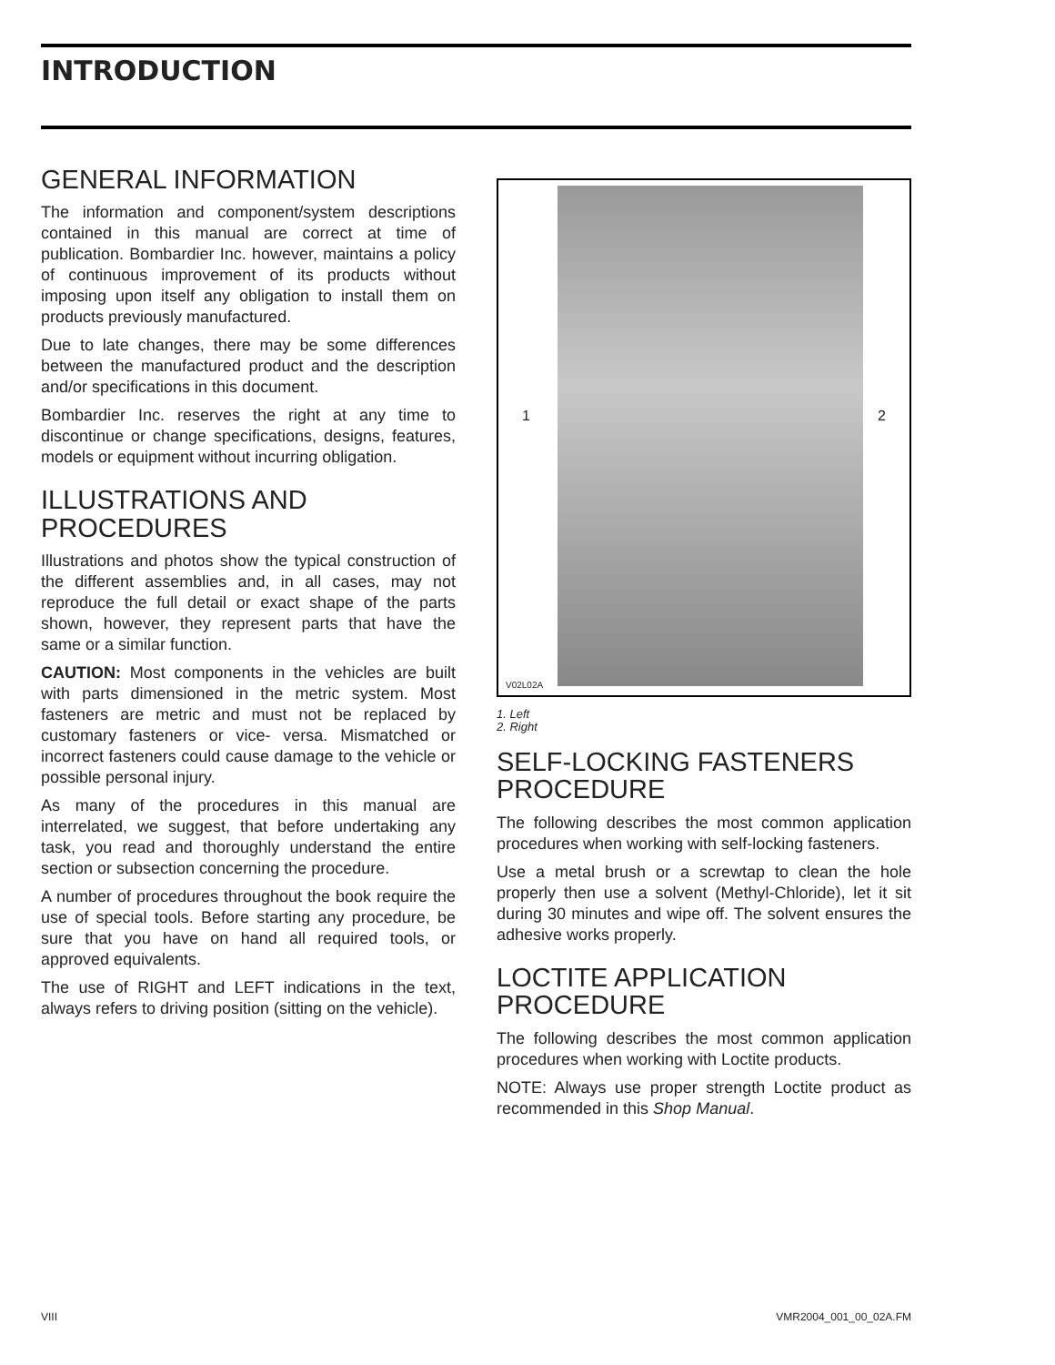INTRODUCTION
GENERAL INFORMATION
The information and component/system descriptions contained in this manual are correct at time of publication. Bombardier Inc. however, maintains a policy of continuous improvement of its products without imposing upon itself any obligation to install them on products previously manufactured.
Due to late changes, there may be some differences between the manufactured product and the description and/or specifications in this document.
Bombardier Inc. reserves the right at any time to discontinue or change specifications, designs, features, models or equipment without incurring obligation.
ILLUSTRATIONS AND PROCEDURES
Illustrations and photos show the typical construction of the different assemblies and, in all cases, may not reproduce the full detail or exact shape of the parts shown, however, they represent parts that have the same or a similar function.
CAUTION: Most components in the vehicles are built with parts dimensioned in the metric system. Most fasteners are metric and must not be replaced by customary fasteners or vice- versa. Mismatched or incorrect fasteners could cause damage to the vehicle or possible personal injury.
As many of the procedures in this manual are interrelated, we suggest, that before undertaking any task, you read and thoroughly understand the entire section or subsection concerning the procedure.
A number of procedures throughout the book require the use of special tools. Before starting any procedure, be sure that you have on hand all required tools, or approved equivalents.
The use of RIGHT and LEFT indications in the text, always refers to driving position (sitting on the vehicle).
1 2
V02L02A
1. Left
2. Right
SELF-LOCKING FASTENERS PROCEDURE
The following describes the most common application procedures when working with self-locking fasteners.
Use a metal brush or a screwtap to clean the hole properly then use a solvent (Methyl-Chloride), let it sit during 30 minutes and wipe off. The solvent ensures the adhesive works properly.
LOCTITE APPLICATION PROCEDURE
The following describes the most common application procedures when working with Loctite products.
NOTE: Always use proper strength Loctite product as recommended in this Shop Manual.
VIII VMR2004_001_00_02A.FM